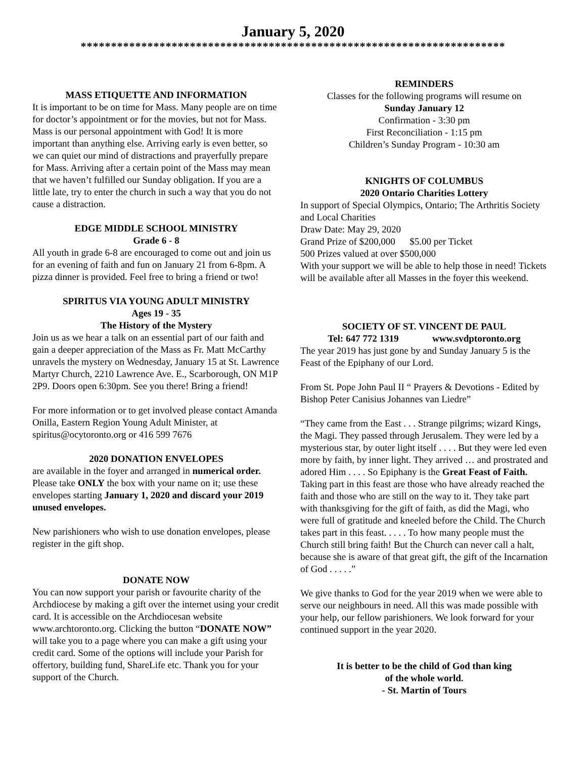January 5, 2020
**********************************************************************
MASS ETIQUETTE AND INFORMATION
It is important to be on time for Mass. Many people are on time for doctor’s appointment or for the movies, but not for Mass. Mass is our personal appointment with God! It is more important than anything else. Arriving early is even better, so we can quiet our mind of distractions and prayerfully prepare for Mass. Arriving after a certain point of the Mass may mean that we haven’t fulfilled our Sunday obligation. If you are a little late, try to enter the church in such a way that you do not cause a distraction.
EDGE MIDDLE SCHOOL MINISTRY
Grade 6 - 8
All youth in grade 6-8 are encouraged to come out and join us for an evening of faith and fun on January 21 from 6-8pm. A pizza dinner is provided. Feel free to bring a friend or two!
SPIRITUS VIA YOUNG ADULT MINISTRY
Ages 19 - 35
The History of the Mystery
Join us as we hear a talk on an essential part of our faith and gain a deeper appreciation of the Mass as Fr. Matt McCarthy unravels the mystery on Wednesday, January 15 at St. Lawrence Martyr Church, 2210 Lawrence Ave. E., Scarborough, ON M1P 2P9. Doors open 6:30pm. See you there! Bring a friend!
For more information or to get involved please contact Amanda Onilla, Eastern Region Young Adult Minister, at spiritus@ocytoronto.org or 416 599 7676
2020 DONATION ENVELOPES
are available in the foyer and arranged in numerical order. Please take ONLY the box with your name on it; use these envelopes starting January 1, 2020 and discard your 2019 unused envelopes.
New parishioners who wish to use donation envelopes, please register in the gift shop.
DONATE NOW
You can now support your parish or favourite charity of the Archdiocese by making a gift over the internet using your credit card. It is accessible on the Archdiocesan website www.archtoronto.org. Clicking the button “DONATE NOW” will take you to a page where you can make a gift using your credit card. Some of the options will include your Parish for offertory, building fund, ShareLife etc. Thank you for your support of the Church.
REMINDERS
Classes for the following programs will resume on
Sunday January 12
Confirmation - 3:30 pm
First Reconciliation - 1:15 pm
Children’s Sunday Program - 10:30 am
KNIGHTS OF COLUMBUS
2020 Ontario Charities Lottery
In support of Special Olympics, Ontario; The Arthritis Society and Local Charities
Draw Date: May 29, 2020
Grand Prize of $200,000 $5.00 per Ticket
500 Prizes valued at over $500,000
With your support we will be able to help those in need! Tickets will be available after all Masses in the foyer this weekend.
SOCIETY OF ST. VINCENT DE PAUL
Tel: 647 772 1319 www.svdptoronto.org
The year 2019 has just gone by and Sunday January 5 is the Feast of the Epiphany of our Lord.
From St. Pope John Paul II “ Prayers & Devotions - Edited by Bishop Peter Canisius Johannes van Liedre”
“They came from the East . . . Strange pilgrims; wizard Kings, the Magi. They passed through Jerusalem. They were led by a mysterious star, by outer light itself . . . . But they were led even more by faith, by inner light. They arrived … and prostrated and adored Him . . . . So Epiphany is the Great Feast of Faith. Taking part in this feast are those who have already reached the faith and those who are still on the way to it. They take part with thanksgiving for the gift of faith, as did the Magi, who were full of gratitude and kneeled before the Child. The Church takes part in this feast. . . . . To how many people must the Church still bring faith! But the Church can never call a halt, because she is aware of that great gift, the gift of the Incarnation of God . . . . .”
We give thanks to God for the year 2019 when we were able to serve our neighbours in need. All this was made possible with your help, our fellow parishioners. We look forward for your continued support in the year 2020.
It is better to be the child of God than king
of the whole world.
- St. Martin of Tours